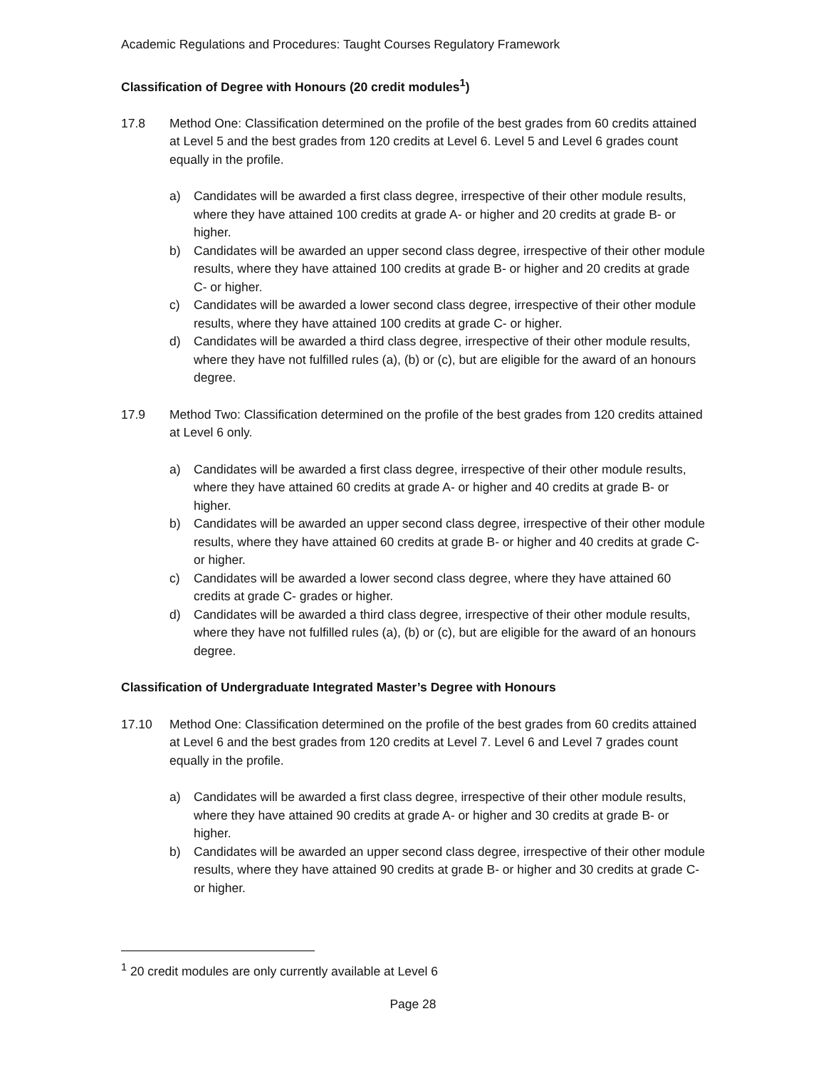Academic Regulations and Procedures: Taught Courses Regulatory Framework
Classification of Degree with Honours (20 credit modules<sup>1</sup>)
17.8 Method One: Classification determined on the profile of the best grades from 60 credits attained at Level 5 and the best grades from 120 credits at Level 6. Level 5 and Level 6 grades count equally in the profile.
a) Candidates will be awarded a first class degree, irrespective of their other module results, where they have attained 100 credits at grade A- or higher and 20 credits at grade B- or higher.
b) Candidates will be awarded an upper second class degree, irrespective of their other module results, where they have attained 100 credits at grade B- or higher and 20 credits at grade C- or higher.
c) Candidates will be awarded a lower second class degree, irrespective of their other module results, where they have attained 100 credits at grade C- or higher.
d) Candidates will be awarded a third class degree, irrespective of their other module results, where they have not fulfilled rules (a), (b) or (c), but are eligible for the award of an honours degree.
17.9 Method Two: Classification determined on the profile of the best grades from 120 credits attained at Level 6 only.
a) Candidates will be awarded a first class degree, irrespective of their other module results, where they have attained 60 credits at grade A- or higher and 40 credits at grade B- or higher.
b) Candidates will be awarded an upper second class degree, irrespective of their other module results, where they have attained 60 credits at grade B- or higher and 40 credits at grade C- or higher.
c) Candidates will be awarded a lower second class degree, where they have attained 60 credits at grade C- grades or higher.
d) Candidates will be awarded a third class degree, irrespective of their other module results, where they have not fulfilled rules (a), (b) or (c), but are eligible for the award of an honours degree.
Classification of Undergraduate Integrated Master’s Degree with Honours
17.10 Method One: Classification determined on the profile of the best grades from 60 credits attained at Level 6 and the best grades from 120 credits at Level 7. Level 6 and Level 7 grades count equally in the profile.
a) Candidates will be awarded a first class degree, irrespective of their other module results, where they have attained 90 credits at grade A- or higher and 30 credits at grade B- or higher.
b) Candidates will be awarded an upper second class degree, irrespective of their other module results, where they have attained 90 credits at grade B- or higher and 30 credits at grade C- or higher.
<sup>1</sup> 20 credit modules are only currently available at Level 6
Page 28